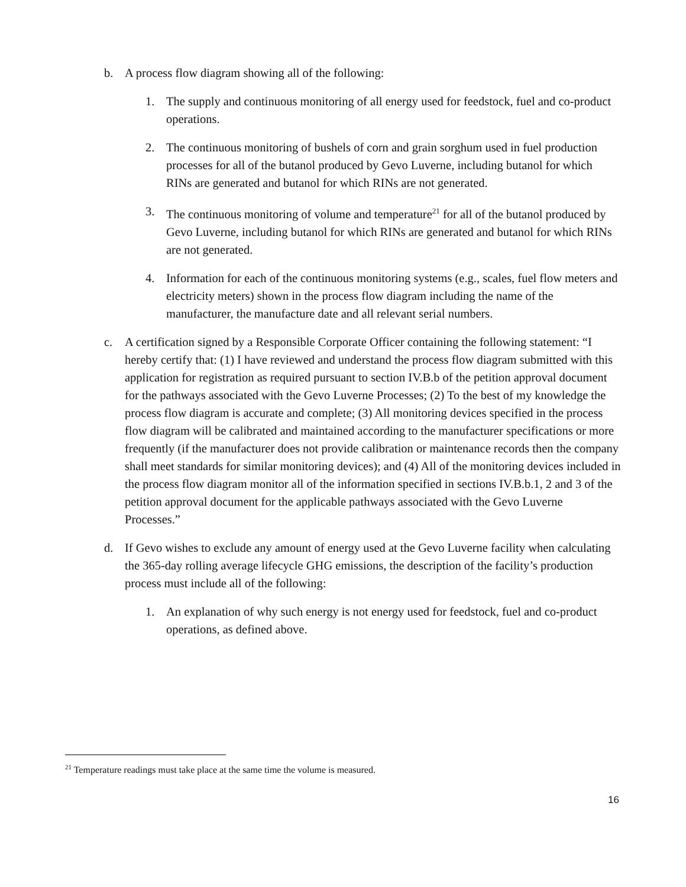b. A process flow diagram showing all of the following:
1. The supply and continuous monitoring of all energy used for feedstock, fuel and co-product operations.
2. The continuous monitoring of bushels of corn and grain sorghum used in fuel production processes for all of the butanol produced by Gevo Luverne, including butanol for which RINs are generated and butanol for which RINs are not generated.
3. The continuous monitoring of volume and temperature<sup>21</sup> for all of the butanol produced by Gevo Luverne, including butanol for which RINs are generated and butanol for which RINs are not generated.
4. Information for each of the continuous monitoring systems (e.g., scales, fuel flow meters and electricity meters) shown in the process flow diagram including the name of the manufacturer, the manufacture date and all relevant serial numbers.
c. A certification signed by a Responsible Corporate Officer containing the following statement: “I hereby certify that: (1) I have reviewed and understand the process flow diagram submitted with this application for registration as required pursuant to section IV.B.b of the petition approval document for the pathways associated with the Gevo Luverne Processes; (2) To the best of my knowledge the process flow diagram is accurate and complete; (3) All monitoring devices specified in the process flow diagram will be calibrated and maintained according to the manufacturer specifications or more frequently (if the manufacturer does not provide calibration or maintenance records then the company shall meet standards for similar monitoring devices); and (4) All of the monitoring devices included in the process flow diagram monitor all of the information specified in sections IV.B.b.1, 2 and 3 of the petition approval document for the applicable pathways associated with the Gevo Luverne Processes.”
d. If Gevo wishes to exclude any amount of energy used at the Gevo Luverne facility when calculating the 365-day rolling average lifecycle GHG emissions, the description of the facility’s production process must include all of the following:
1. An explanation of why such energy is not energy used for feedstock, fuel and co-product operations, as defined above.
<sup>21</sup> Temperature readings must take place at the same time the volume is measured.
16